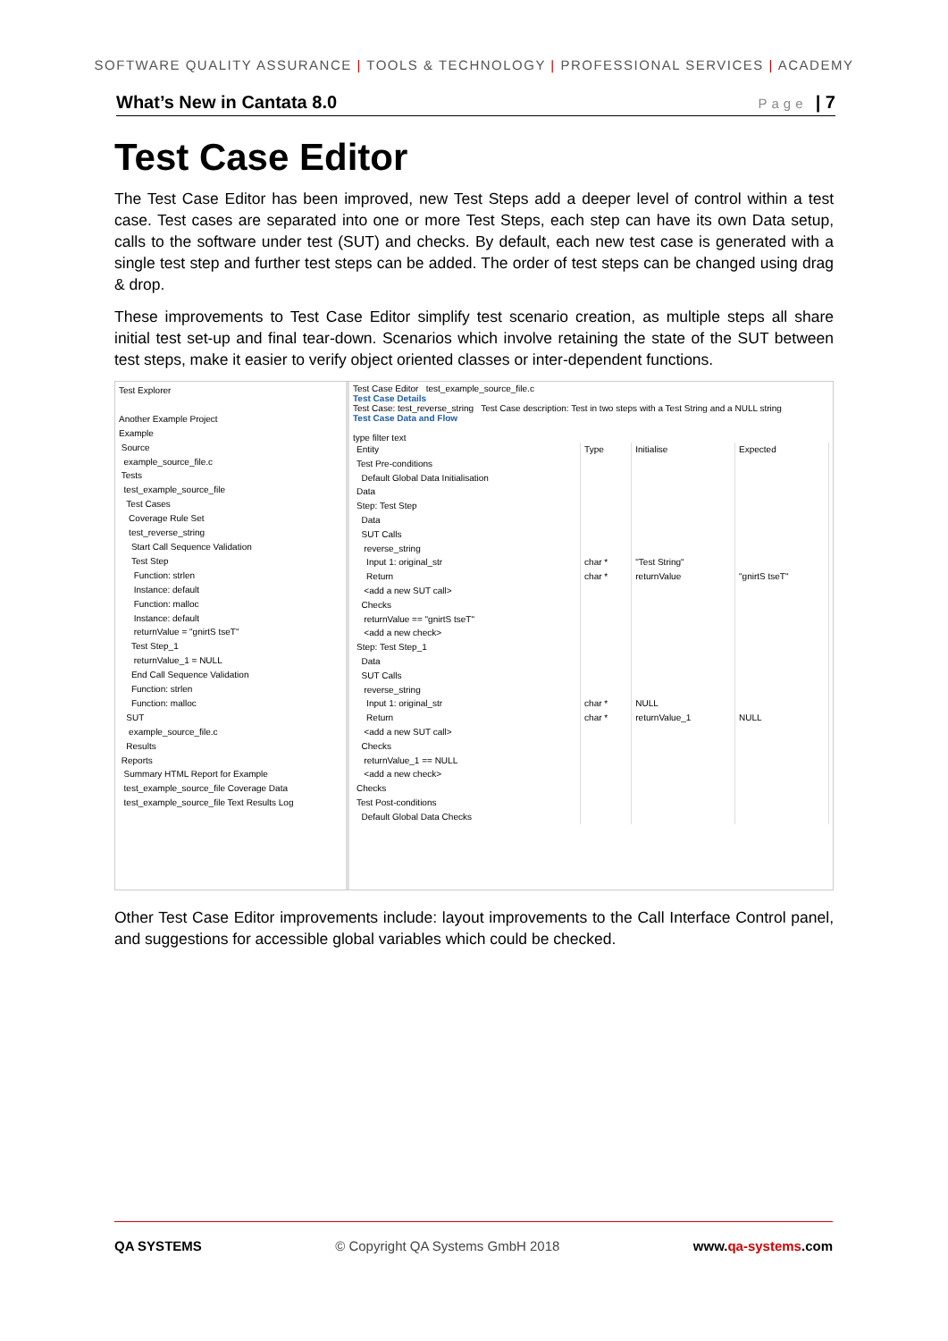SOFTWARE QUALITY ASSURANCE | TOOLS & TECHNOLOGY | PROFESSIONAL SERVICES | ACADEMY
What’s New in Cantata 8.0 Page | 7
Test Case Editor
The Test Case Editor has been improved, new Test Steps add a deeper level of control within a test case. Test cases are separated into one or more Test Steps, each step can have its own Data setup, calls to the software under test (SUT) and checks. By default, each new test case is generated with a single test step and further test steps can be added. The order of test steps can be changed using drag & drop.
These improvements to Test Case Editor simplify test scenario creation, as multiple steps all share initial test set-up and final tear-down. Scenarios which involve retaining the state of the SUT between test steps, make it easier to verify object oriented classes or inter-dependent functions.
Test Explorer
Another Example Project
Example
Source
example_source_file.c
Tests
test_example_source_file
Test Cases
Coverage Rule Set
test_reverse_string
Start Call Sequence Validation
Test Step
Function: strlen
Instance: default
Function: malloc
Instance: default
returnValue = "gnirtS tseT"
Test Step_1
returnValue_1 = NULL
End Call Sequence Validation
Function: strlen
Function: malloc
SUT
example_source_file.c
Results
Reports
Summary HTML Report for Example
test_example_source_file Coverage Data
test_example_source_file Text Results Log
Test Case Editor test_example_source_file.c
Test Case Details
Test Case: test_reverse_string Test Case description: Test in two steps with a Test String and a NULL string
Test Case Data and Flow
type filter text
| Entity | Type | Initialise | Expected |
| --- | --- | --- | --- |
| Test Pre-conditions | | | |
| Default Global Data Initialisation | | | |
| Data | | | |
| Step: Test Step | | | |
| Data | | | |
| SUT Calls | | | |
| reverse_string | | | |
| Input 1: original_str | char * | "Test String" | |
| Return | char * | returnValue | "gnirtS tseT" |
| <add a new SUT call> | | | |
| Checks | | | |
| returnValue == "gnirtS tseT" | | | |
| <add a new check> | | | |
| Step: Test Step_1 | | | |
| Data | | | |
| SUT Calls | | | |
| reverse_string | | | |
| Input 1: original_str | char * | NULL | |
| Return | char * | returnValue_1 | NULL |
| <add a new SUT call> | | | |
| Checks | | | |
| returnValue_1 == NULL | | | |
| <add a new check> | | | |
| Checks | | | |
| Test Post-conditions | | | |
| Default Global Data Checks | | | |
Other Test Case Editor improvements include: layout improvements to the Call Interface Control panel, and suggestions for accessible global variables which could be checked.
QA SYSTEMS © Copyright QA Systems GmbH 2018 www.qa-systems.com